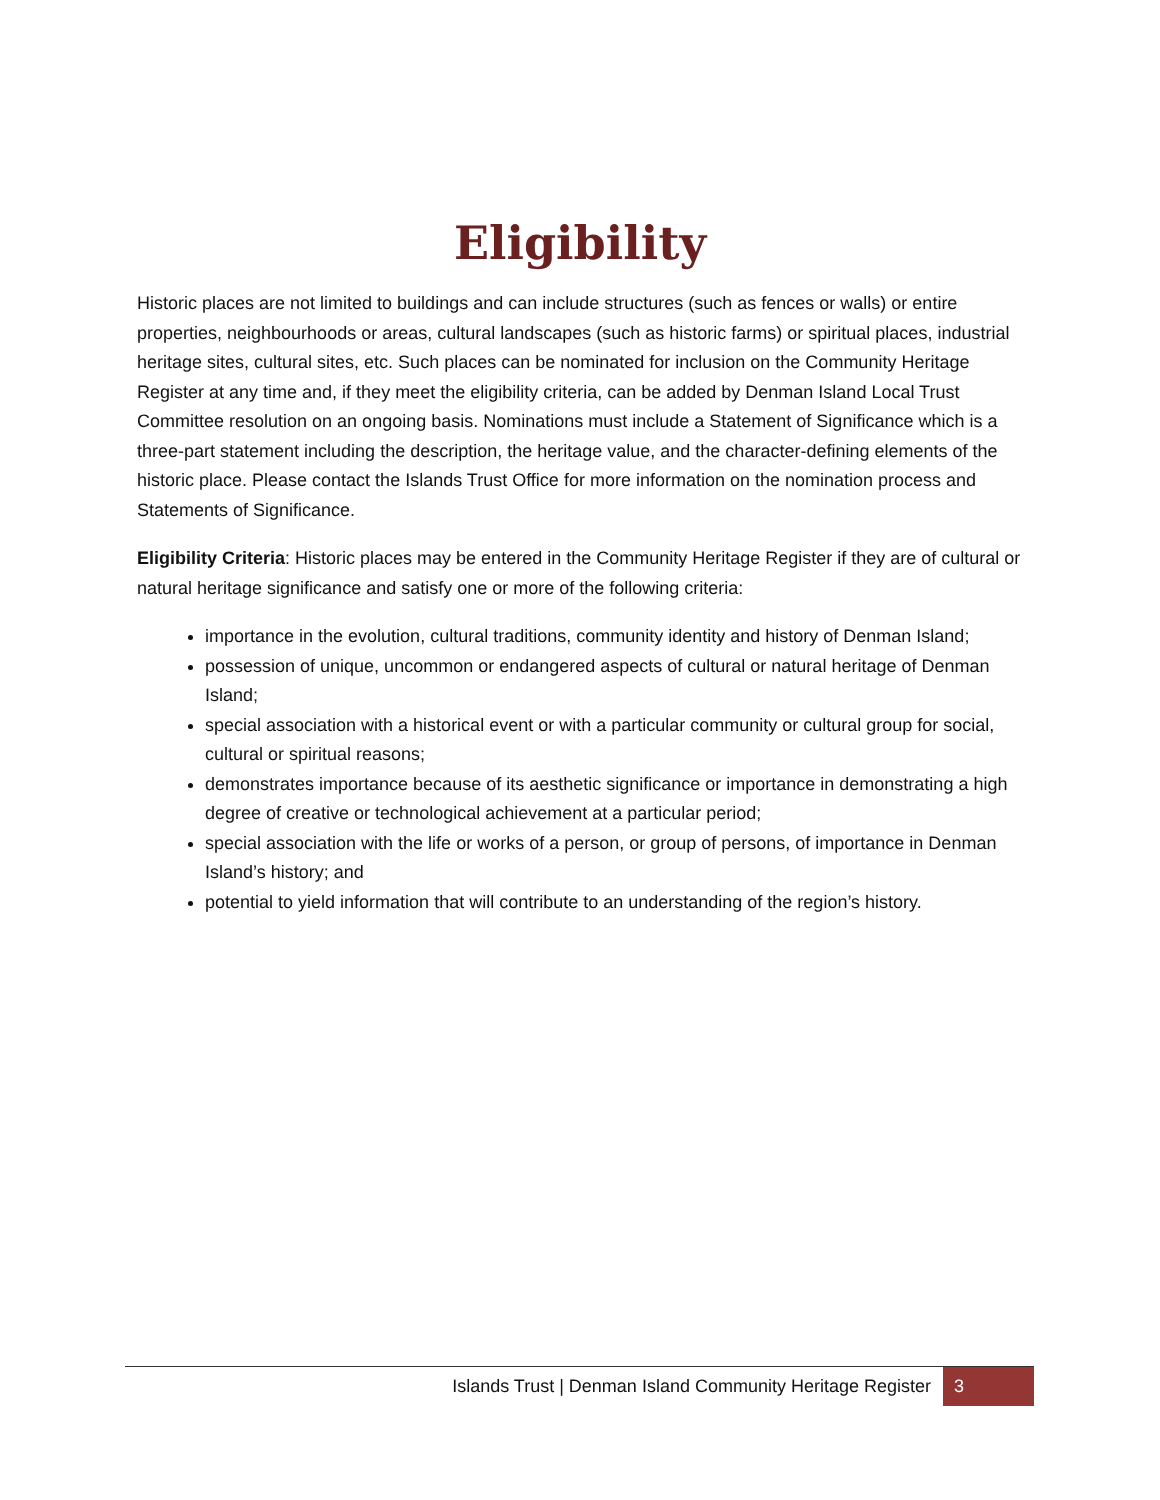Eligibility
Historic places are not limited to buildings and can include structures (such as fences or walls) or entire properties, neighbourhoods or areas, cultural landscapes (such as historic farms) or spiritual places, industrial heritage sites, cultural sites, etc. Such places can be nominated for inclusion on the Community Heritage Register at any time and, if they meet the eligibility criteria, can be added by Denman Island Local Trust Committee resolution on an ongoing basis. Nominations must include a Statement of Significance which is a three-part statement including the description, the heritage value, and the character-defining elements of the historic place. Please contact the Islands Trust Office for more information on the nomination process and Statements of Significance.
Eligibility Criteria: Historic places may be entered in the Community Heritage Register if they are of cultural or natural heritage significance and satisfy one or more of the following criteria:
importance in the evolution, cultural traditions, community identity and history of Denman Island;
possession of unique, uncommon or endangered aspects of cultural or natural heritage of Denman Island;
special association with a historical event or with a particular community or cultural group for social, cultural or spiritual reasons;
demonstrates importance because of its aesthetic significance or importance in demonstrating a high degree of creative or technological achievement at a particular period;
special association with the life or works of a person, or group of persons, of importance in Denman Island’s history; and
potential to yield information that will contribute to an understanding of the region’s history.
Islands Trust | Denman Island Community Heritage Register 3